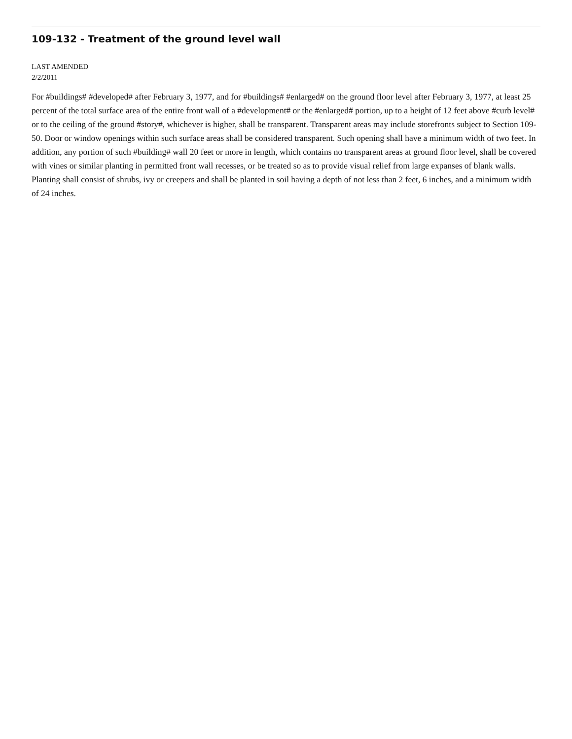109-132 - Treatment of the ground level wall
LAST AMENDED
2/2/2011
For #buildings# #developed# after February 3, 1977, and for #buildings# #enlarged# on the ground floor level after February 3, 1977, at least 25 percent of the total surface area of the entire front wall of a #development# or the #enlarged# portion, up to a height of 12 feet above #curb level# or to the ceiling of the ground #story#, whichever is higher, shall be transparent. Transparent areas may include storefronts subject to Section 109-50. Door or window openings within such surface areas shall be considered transparent. Such opening shall have a minimum width of two feet. In addition, any portion of such #building# wall 20 feet or more in length, which contains no transparent areas at ground floor level, shall be covered with vines or similar planting in permitted front wall recesses, or be treated so as to provide visual relief from large expanses of blank walls. Planting shall consist of shrubs, ivy or creepers and shall be planted in soil having a depth of not less than 2 feet, 6 inches, and a minimum width of 24 inches.